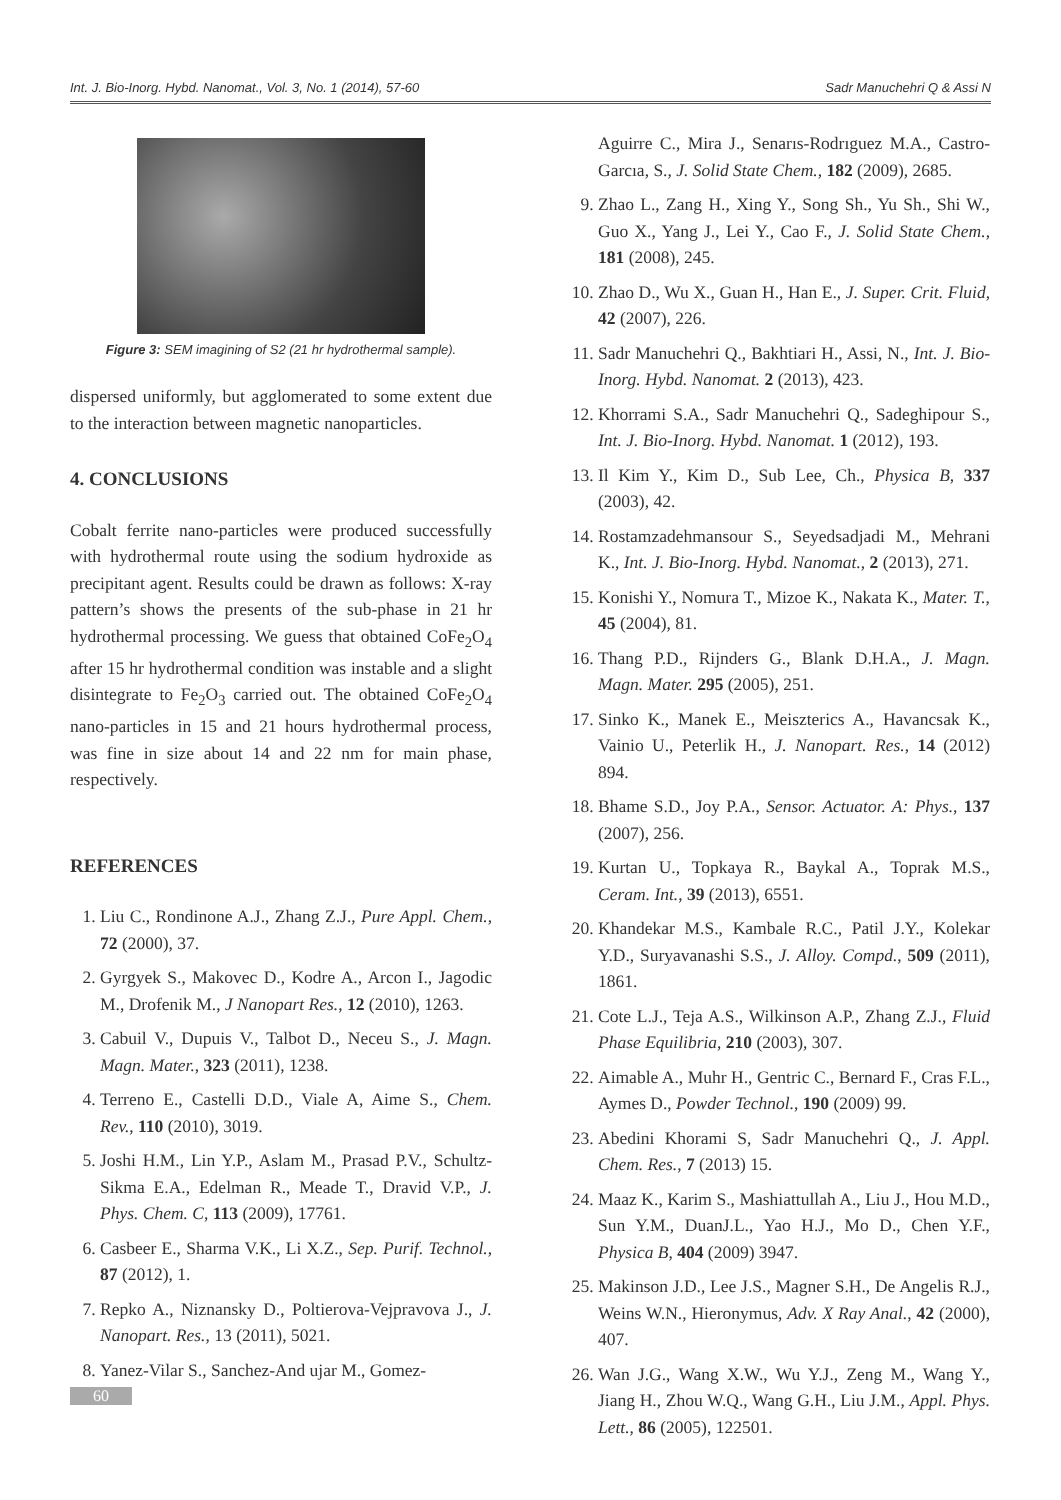Int. J. Bio-Inorg. Hybd. Nanomat., Vol. 3, No. 1 (2014), 57-60 Sadr Manuchehri Q & Assi N
Figure 3: SEM imagining of S2 (21 hr hydrothermal sample).
dispersed uniformly, but agglomerated to some extent due to the interaction between magnetic nanoparticles.
4. CONCLUSIONS
Cobalt ferrite nano-particles were produced successfully with hydrothermal route using the sodium hydroxide as precipitant agent. Results could be drawn as follows: X-ray pattern’s shows the presents of the sub-phase in 21 hr hydrothermal processing. We guess that obtained CoFe<sub>2</sub>O<sub>4</sub> after 15 hr hydrothermal condition was instable and a slight disintegrate to Fe<sub>2</sub>O<sub>3</sub> carried out. The obtained CoFe<sub>2</sub>O<sub>4</sub> nano-particles in 15 and 21 hours hydrothermal process, was fine in size about 14 and 22 nm for main phase, respectively.
REFERENCES
1. Liu C., Rondinone A.J., Zhang Z.J., Pure Appl. Chem., 72 (2000), 37.
2. Gyrgyek S., Makovec D., Kodre A., Arcon I., Jagodic M., Drofenik M., J Nanopart Res., 12 (2010), 1263.
3. Cabuil V., Dupuis V., Talbot D., Neceu S., J. Magn. Magn. Mater., 323 (2011), 1238.
4. Terreno E., Castelli D.D., Viale A, Aime S., Chem. Rev., 110 (2010), 3019.
5. Joshi H.M., Lin Y.P., Aslam M., Prasad P.V., Schultz-Sikma E.A., Edelman R., Meade T., Dravid V.P., J. Phys. Chem. C, 113 (2009), 17761.
6. Casbeer E., Sharma V.K., Li X.Z., Sep. Purif. Technol., 87 (2012), 1.
7. Repko A., Niznansky D., Poltierova-Vejpravova J., J. Nanopart. Res., 13 (2011), 5021.
8. Yanez-Vilar S., Sanchez-And ujar M., Gomez-
Aguirre C., Mira J., Senarıs-Rodrıguez M.A., Castro-Garcıa, S., J. Solid State Chem., 182 (2009), 2685.
9. Zhao L., Zang H., Xing Y., Song Sh., Yu Sh., Shi W., Guo X., Yang J., Lei Y., Cao F., J. Solid State Chem., 181 (2008), 245.
10. Zhao D., Wu X., Guan H., Han E., J. Super. Crit. Fluid, 42 (2007), 226.
11. Sadr Manuchehri Q., Bakhtiari H., Assi, N., Int. J. Bio-Inorg. Hybd. Nanomat. 2 (2013), 423.
12. Khorrami S.A., Sadr Manuchehri Q., Sadeghipour S., Int. J. Bio-Inorg. Hybd. Nanomat. 1 (2012), 193.
13. Il Kim Y., Kim D., Sub Lee, Ch., Physica B, 337 (2003), 42.
14. Rostamzadehmansour S., Seyedsadjadi M., Mehrani K., Int. J. Bio-Inorg. Hybd. Nanomat., 2 (2013), 271.
15. Konishi Y., Nomura T., Mizoe K., Nakata K., Mater. T., 45 (2004), 81.
16. Thang P.D., Rijnders G., Blank D.H.A., J. Magn. Magn. Mater. 295 (2005), 251.
17. Sinko K., Manek E., Meiszterics A., Havancsak K., Vainio U., Peterlik H., J. Nanopart. Res., 14 (2012) 894.
18. Bhame S.D., Joy P.A., Sensor. Actuator. A: Phys., 137 (2007), 256.
19. Kurtan U., Topkaya R., Baykal A., Toprak M.S., Ceram. Int., 39 (2013), 6551.
20. Khandekar M.S., Kambale R.C., Patil J.Y., Kolekar Y.D., Suryavanashi S.S., J. Alloy. Compd., 509 (2011), 1861.
21. Cote L.J., Teja A.S., Wilkinson A.P., Zhang Z.J., Fluid Phase Equilibria, 210 (2003), 307.
22. Aimable A., Muhr H., Gentric C., Bernard F., Cras F.L., Aymes D., Powder Technol., 190 (2009) 99.
23. Abedini Khorami S, Sadr Manuchehri Q., J. Appl. Chem. Res., 7 (2013) 15.
24. Maaz K., Karim S., Mashiattullah A., Liu J., Hou M.D., Sun Y.M., DuanJ.L., Yao H.J., Mo D., Chen Y.F., Physica B, 404 (2009) 3947.
25. Makinson J.D., Lee J.S., Magner S.H., De Angelis R.J., Weins W.N., Hieronymus, Adv. X Ray Anal., 42 (2000), 407.
26. Wan J.G., Wang X.W., Wu Y.J., Zeng M., Wang Y., Jiang H., Zhou W.Q., Wang G.H., Liu J.M., Appl. Phys. Lett., 86 (2005), 122501.
60